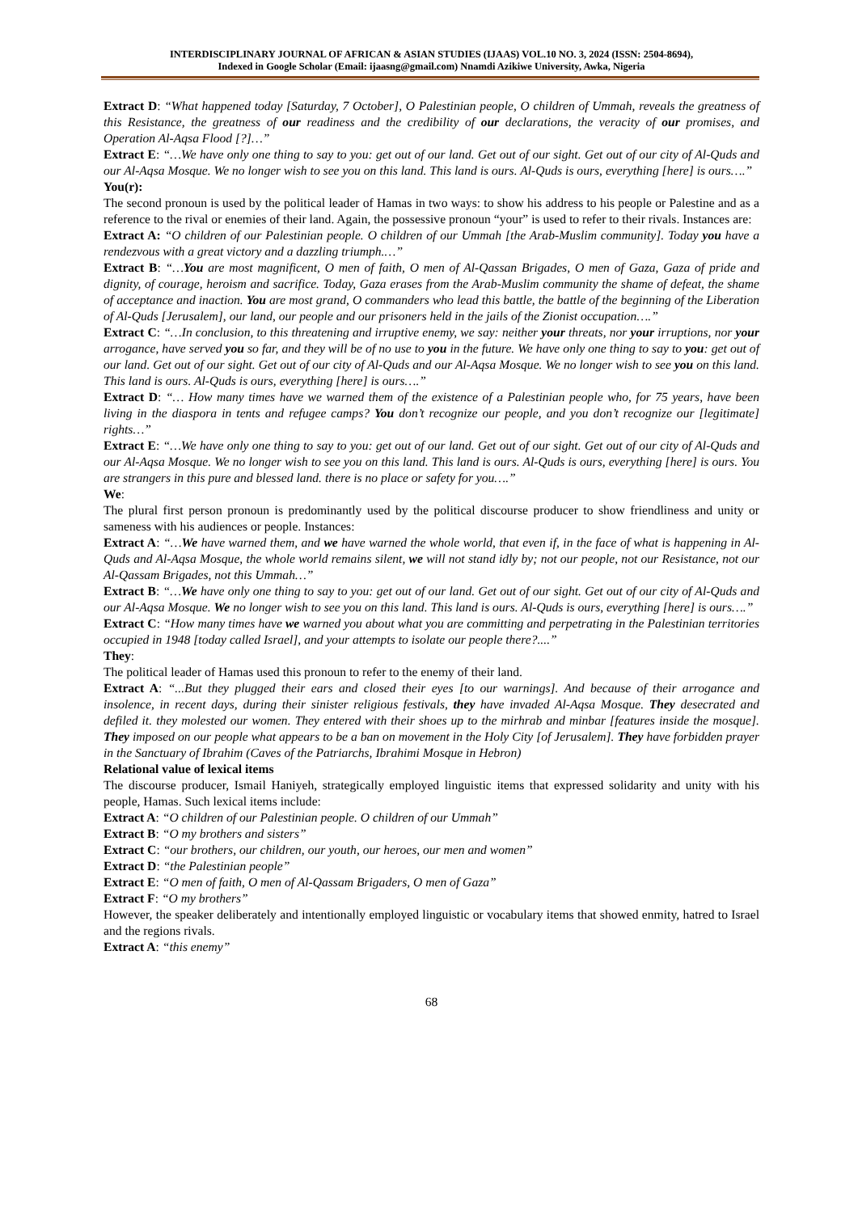INTERDISCIPLINARY JOURNAL OF AFRICAN & ASIAN STUDIES (IJAAS) VOL.10 NO. 3, 2024 (ISSN: 2504-8694),
Indexed in Google Scholar (Email: ijaasng@gmail.com) Nnamdi Azikiwe University, Awka, Nigeria
Extract D: “What happened today [Saturday, 7 October], O Palestinian people, O children of Ummah, reveals the greatness of this Resistance, the greatness of our readiness and the credibility of our declarations, the veracity of our promises, and Operation Al-Aqsa Flood [?]…”
Extract E: “…We have only one thing to say to you: get out of our land. Get out of our sight. Get out of our city of Al-Quds and our Al-Aqsa Mosque. We no longer wish to see you on this land. This land is ours. Al-Quds is ours, everything [here] is ours….”
You(r):
The second pronoun is used by the political leader of Hamas in two ways: to show his address to his people or Palestine and as a reference to the rival or enemies of their land. Again, the possessive pronoun “your” is used to refer to their rivals. Instances are:
Extract A: “O children of our Palestinian people. O children of our Ummah [the Arab-Muslim community]. Today you have a rendezvous with a great victory and a dazzling triumph.…”
Extract B: “…You are most magnificent, O men of faith, O men of Al-Qassan Brigades, O men of Gaza, Gaza of pride and dignity, of courage, heroism and sacrifice. Today, Gaza erases from the Arab-Muslim community the shame of defeat, the shame of acceptance and inaction. You are most grand, O commanders who lead this battle, the battle of the beginning of the Liberation of Al-Quds [Jerusalem], our land, our people and our prisoners held in the jails of the Zionist occupation….”
Extract C: “…In conclusion, to this threatening and irruptive enemy, we say: neither your threats, nor your irruptions, nor your arrogance, have served you so far, and they will be of no use to you in the future. We have only one thing to say to you: get out of our land. Get out of our sight. Get out of our city of Al-Quds and our Al-Aqsa Mosque. We no longer wish to see you on this land. This land is ours. Al-Quds is ours, everything [here] is ours….”
Extract D: “… How many times have we warned them of the existence of a Palestinian people who, for 75 years, have been living in the diaspora in tents and refugee camps? You don’t recognize our people, and you don’t recognize our [legitimate] rights…”
Extract E: “…We have only one thing to say to you: get out of our land. Get out of our sight. Get out of our city of Al-Quds and our Al-Aqsa Mosque. We no longer wish to see you on this land. This land is ours. Al-Quds is ours, everything [here] is ours. You are strangers in this pure and blessed land. there is no place or safety for you….”
We:
The plural first person pronoun is predominantly used by the political discourse producer to show friendliness and unity or sameness with his audiences or people. Instances:
Extract A: “…We have warned them, and we have warned the whole world, that even if, in the face of what is happening in Al-Quds and Al-Aqsa Mosque, the whole world remains silent, we will not stand idly by; not our people, not our Resistance, not our Al-Qassam Brigades, not this Ummah…”
Extract B: “…We have only one thing to say to you: get out of our land. Get out of our sight. Get out of our city of Al-Quds and our Al-Aqsa Mosque. We no longer wish to see you on this land. This land is ours. Al-Quds is ours, everything [here] is ours….”
Extract C: “How many times have we warned you about what you are committing and perpetrating in the Palestinian territories occupied in 1948 [today called Israel], and your attempts to isolate our people there?....”
They:
The political leader of Hamas used this pronoun to refer to the enemy of their land.
Extract A: “...But they plugged their ears and closed their eyes [to our warnings]. And because of their arrogance and insolence, in recent days, during their sinister religious festivals, they have invaded Al-Aqsa Mosque. They desecrated and defiled it. they molested our women. They entered with their shoes up to the mirhrab and minbar [features inside the mosque]. They imposed on our people what appears to be a ban on movement in the Holy City [of Jerusalem]. They have forbidden prayer in the Sanctuary of Ibrahim (Caves of the Patriarchs, Ibrahimi Mosque in Hebron)
Relational value of lexical items
The discourse producer, Ismail Haniyeh, strategically employed linguistic items that expressed solidarity and unity with his people, Hamas. Such lexical items include:
Extract A: “O children of our Palestinian people. O children of our Ummah”
Extract B: “O my brothers and sisters”
Extract C: “our brothers, our children, our youth, our heroes, our men and women”
Extract D: “the Palestinian people”
Extract E: “O men of faith, O men of Al-Qassam Brigaders, O men of Gaza”
Extract F: “O my brothers”
However, the speaker deliberately and intentionally employed linguistic or vocabulary items that showed enmity, hatred to Israel and the regions rivals.
Extract A: “this enemy”
68